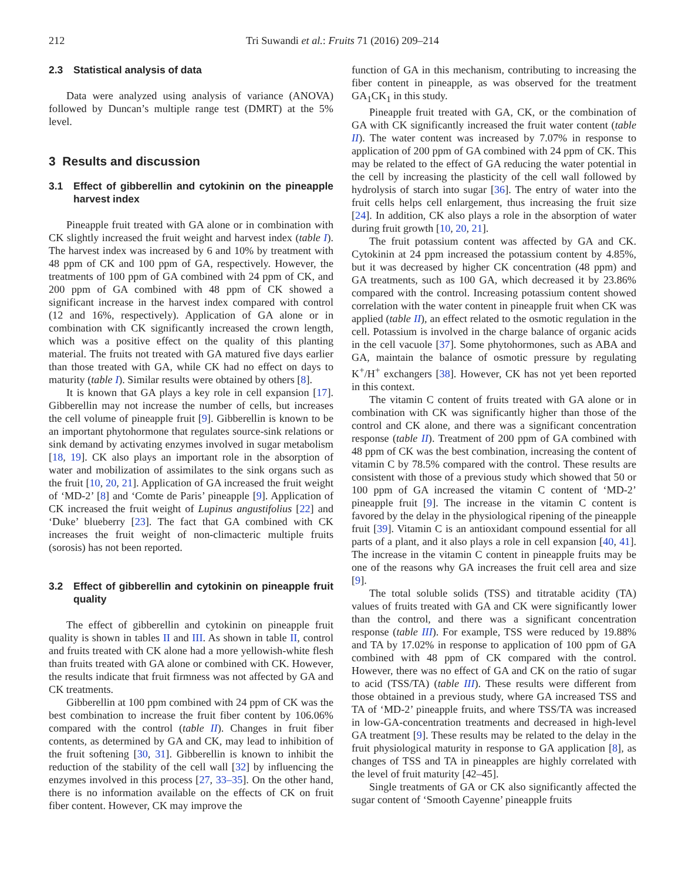212 Tri Suwandi et al.: Fruits 71 (2016) 209–214
2.3 Statistical analysis of data
Data were analyzed using analysis of variance (ANOVA) followed by Duncan’s multiple range test (DMRT) at the 5% level.
3 Results and discussion
3.1 Effect of gibberellin and cytokinin on the pineapple harvest index
Pineapple fruit treated with GA alone or in combination with CK slightly increased the fruit weight and harvest index (table I). The harvest index was increased by 6 and 10% by treatment with 48 ppm of CK and 100 ppm of GA, respectively. However, the treatments of 100 ppm of GA combined with 24 ppm of CK, and 200 ppm of GA combined with 48 ppm of CK showed a significant increase in the harvest index compared with control (12 and 16%, respectively). Application of GA alone or in combination with CK significantly increased the crown length, which was a positive effect on the quality of this planting material. The fruits not treated with GA matured five days earlier than those treated with GA, while CK had no effect on days to maturity (table I). Similar results were obtained by others [8].
It is known that GA plays a key role in cell expansion [17]. Gibberellin may not increase the number of cells, but increases the cell volume of pineapple fruit [9]. Gibberellin is known to be an important phytohormone that regulates source-sink relations or sink demand by activating enzymes involved in sugar metabolism [18, 19]. CK also plays an important role in the absorption of water and mobilization of assimilates to the sink organs such as the fruit [10, 20, 21]. Application of GA increased the fruit weight of ‘MD-2’ [8] and ‘Comte de Paris’ pineapple [9]. Application of CK increased the fruit weight of Lupinus angustifolius [22] and ‘Duke’ blueberry [23]. The fact that GA combined with CK increases the fruit weight of non-climacteric multiple fruits (sorosis) has not been reported.
3.2 Effect of gibberellin and cytokinin on pineapple fruit quality
The effect of gibberellin and cytokinin on pineapple fruit quality is shown in tables II and III. As shown in table II, control and fruits treated with CK alone had a more yellowish-white flesh than fruits treated with GA alone or combined with CK. However, the results indicate that fruit firmness was not affected by GA and CK treatments.
Gibberellin at 100 ppm combined with 24 ppm of CK was the best combination to increase the fruit fiber content by 106.06% compared with the control (table II). Changes in fruit fiber contents, as determined by GA and CK, may lead to inhibition of the fruit softening [30, 31]. Gibberellin is known to inhibit the reduction of the stability of the cell wall [32] by influencing the enzymes involved in this process [27, 33–35]. On the other hand, there is no information available on the effects of CK on fruit fiber content. However, CK may improve the
function of GA in this mechanism, contributing to increasing the fiber content in pineapple, as was observed for the treatment GA<sub>1</sub>CK<sub>1</sub> in this study.
Pineapple fruit treated with GA, CK, or the combination of GA with CK significantly increased the fruit water content (table II). The water content was increased by 7.07% in response to application of 200 ppm of GA combined with 24 ppm of CK. This may be related to the effect of GA reducing the water potential in the cell by increasing the plasticity of the cell wall followed by hydrolysis of starch into sugar [36]. The entry of water into the fruit cells helps cell enlargement, thus increasing the fruit size [24]. In addition, CK also plays a role in the absorption of water during fruit growth [10, 20, 21].
The fruit potassium content was affected by GA and CK. Cytokinin at 24 ppm increased the potassium content by 4.85%, but it was decreased by higher CK concentration (48 ppm) and GA treatments, such as 100 GA, which decreased it by 23.86% compared with the control. Increasing potassium content showed correlation with the water content in pineapple fruit when CK was applied (table II), an effect related to the osmotic regulation in the cell. Potassium is involved in the charge balance of organic acids in the cell vacuole [37]. Some phytohormones, such as ABA and GA, maintain the balance of osmotic pressure by regulating K<sup>+</sup>/H<sup>+</sup> exchangers [38]. However, CK has not yet been reported in this context.
The vitamin C content of fruits treated with GA alone or in combination with CK was significantly higher than those of the control and CK alone, and there was a significant concentration response (table II). Treatment of 200 ppm of GA combined with 48 ppm of CK was the best combination, increasing the content of vitamin C by 78.5% compared with the control. These results are consistent with those of a previous study which showed that 50 or 100 ppm of GA increased the vitamin C content of ‘MD-2’ pineapple fruit [9]. The increase in the vitamin C content is favored by the delay in the physiological ripening of the pineapple fruit [39]. Vitamin C is an antioxidant compound essential for all parts of a plant, and it also plays a role in cell expansion [40, 41]. The increase in the vitamin C content in pineapple fruits may be one of the reasons why GA increases the fruit cell area and size [9].
The total soluble solids (TSS) and titratable acidity (TA) values of fruits treated with GA and CK were significantly lower than the control, and there was a significant concentration response (table III). For example, TSS were reduced by 19.88% and TA by 17.02% in response to application of 100 ppm of GA combined with 48 ppm of CK compared with the control. However, there was no effect of GA and CK on the ratio of sugar to acid (TSS/TA) (table III). These results were different from those obtained in a previous study, where GA increased TSS and TA of ‘MD-2’ pineapple fruits, and where TSS/TA was increased in low-GA-concentration treatments and decreased in high-level GA treatment [9]. These results may be related to the delay in the fruit physiological maturity in response to GA application [8], as changes of TSS and TA in pineapples are highly correlated with the level of fruit maturity [42–45].
Single treatments of GA or CK also significantly affected the sugar content of ‘Smooth Cayenne’ pineapple fruits